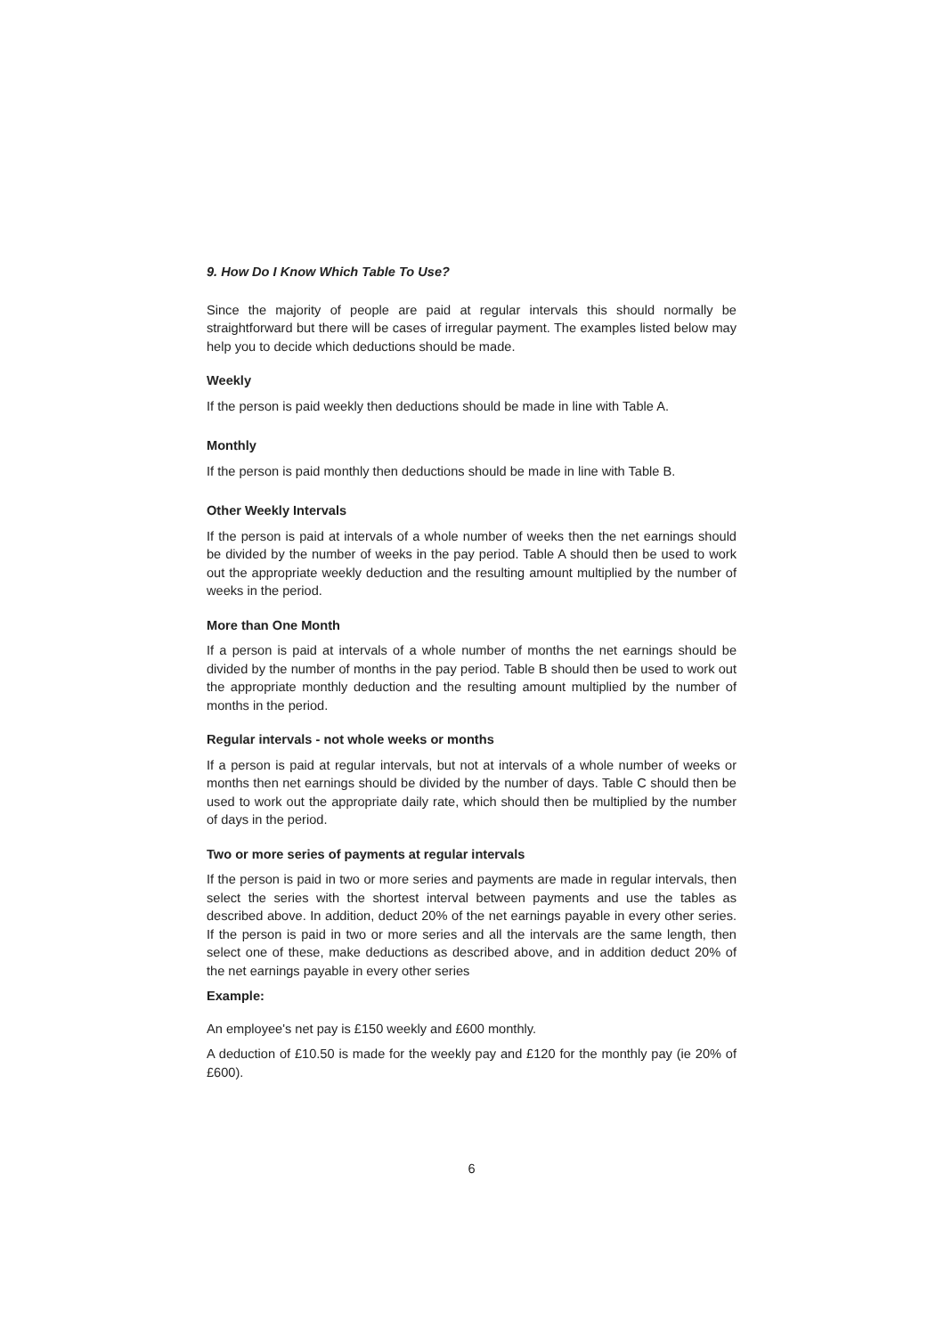9. How Do I Know Which Table To Use?
Since the majority of people are paid at regular intervals this should normally be straightforward but there will be cases of irregular payment. The examples listed below may help you to decide which deductions should be made.
Weekly
If the person is paid weekly then deductions should be made in line with Table A.
Monthly
If the person is paid monthly then deductions should be made in line with Table B.
Other Weekly Intervals
If the person is paid at intervals of a whole number of weeks then the net earnings should be divided by the number of weeks in the pay period. Table A should then be used to work out the appropriate weekly deduction and the resulting amount multiplied by the number of weeks in the period.
More than One Month
If a person is paid at intervals of a whole number of months the net earnings should be divided by the number of months in the pay period. Table B should then be used to work out the appropriate monthly deduction and the resulting amount multiplied by the number of months in the period.
Regular intervals - not whole weeks or months
If a person is paid at regular intervals, but not at intervals of a whole number of weeks or months then net earnings should be divided by the number of days. Table C should then be used to work out the appropriate daily rate, which should then be multiplied by the number of days in the period.
Two or more series of payments at regular intervals
If the person is paid in two or more series and payments are made in regular intervals, then select the series with the shortest interval between payments and use the tables as described above. In addition, deduct 20% of the net earnings payable in every other series. If the person is paid in two or more series and all the intervals are the same length, then select one of these, make deductions as described above, and in addition deduct 20% of the net earnings payable in every other series
Example:
An employee's net pay is £150 weekly and £600 monthly.
A deduction of £10.50 is made for the weekly pay and £120 for the monthly pay (ie 20% of £600).
6